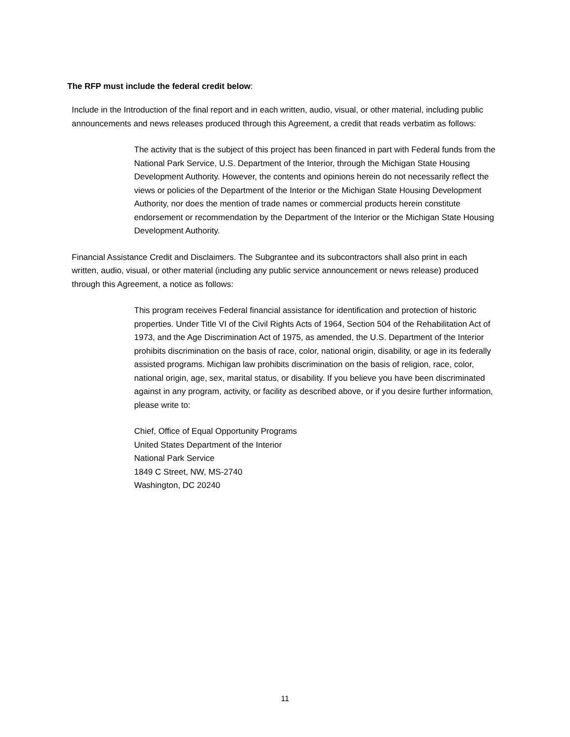The RFP must include the federal credit below:
Include in the Introduction of the final report and in each written, audio, visual, or other material, including public announcements and news releases produced through this Agreement, a credit that reads verbatim as follows:
The activity that is the subject of this project has been financed in part with Federal funds from the National Park Service, U.S. Department of the Interior, through the Michigan State Housing Development Authority. However, the contents and opinions herein do not necessarily reflect the views or policies of the Department of the Interior or the Michigan State Housing Development Authority, nor does the mention of trade names or commercial products herein constitute endorsement or recommendation by the Department of the Interior or the Michigan State Housing Development Authority.
Financial Assistance Credit and Disclaimers. The Subgrantee and its subcontractors shall also print in each written, audio, visual, or other material (including any public service announcement or news release) produced through this Agreement, a notice as follows:
This program receives Federal financial assistance for identification and protection of historic properties. Under Title VI of the Civil Rights Acts of 1964, Section 504 of the Rehabilitation Act of 1973, and the Age Discrimination Act of 1975, as amended, the U.S. Department of the Interior prohibits discrimination on the basis of race, color, national origin, disability, or age in its federally assisted programs. Michigan law prohibits discrimination on the basis of religion, race, color, national origin, age, sex, marital status, or disability. If you believe you have been discriminated against in any program, activity, or facility as described above, or if you desire further information, please write to:
Chief, Office of Equal Opportunity Programs
United States Department of the Interior
National Park Service
1849 C Street, NW, MS-2740
Washington, DC 20240
11